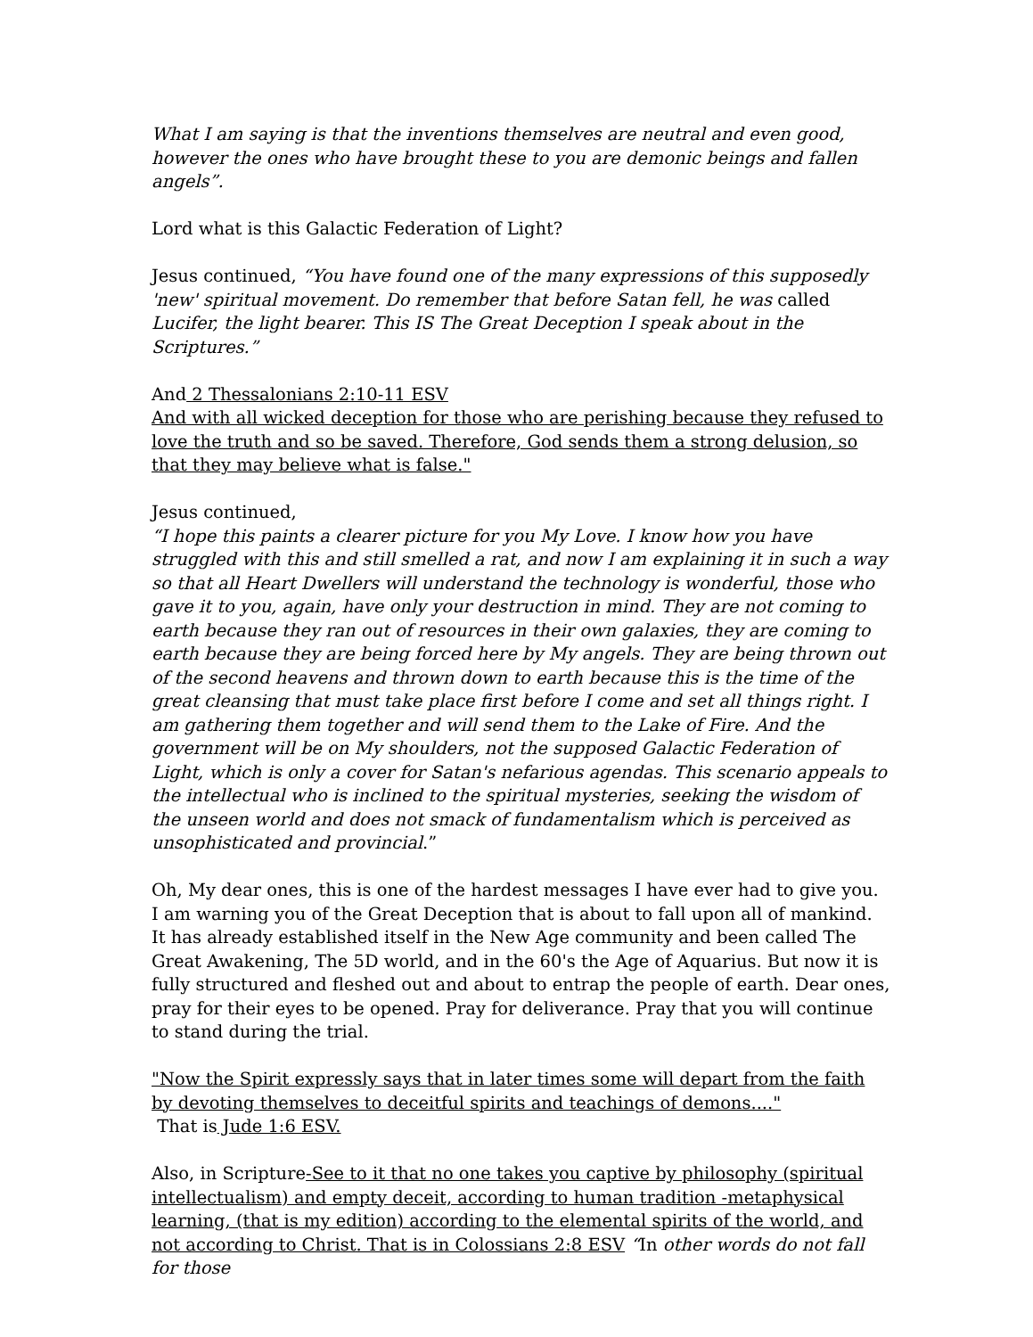What I am saying is that the inventions themselves are neutral and even good, however the ones who have brought these to you are demonic beings and fallen angels”.
Lord what is this Galactic Federation of Light?
Jesus continued, “You have found one of the many expressions of this supposedly 'new' spiritual movement. Do remember that before Satan fell, he was called Lucifer, the light bearer. This IS The Great Deception I speak about in the Scriptures.”
And 2 Thessalonians 2:10-11 ESV
And with all wicked deception for those who are perishing because they refused to love the truth and so be saved. Therefore, God sends them a strong delusion, so that they may believe what is false."
Jesus continued,
“I hope this paints a clearer picture for you My Love. I know how you have struggled with this and still smelled a rat, and now I am explaining it in such a way so that all Heart Dwellers will understand the technology is wonderful, those who gave it to you, again, have only your destruction in mind. They are not coming to earth because they ran out of resources in their own galaxies, they are coming to earth because they are being forced here by My angels. They are being thrown out of the second heavens and thrown down to earth because this is the time of the great cleansing that must take place first before I come and set all things right. I am gathering them together and will send them to the Lake of Fire. And the government will be on My shoulders, not the supposed Galactic Federation of Light, which is only a cover for Satan's nefarious agendas. This scenario appeals to the intellectual who is inclined to the spiritual mysteries, seeking the wisdom of the unseen world and does not smack of fundamentalism which is perceived as unsophisticated and provincial.”
Oh, My dear ones, this is one of the hardest messages I have ever had to give you. I am warning you of the Great Deception that is about to fall upon all of mankind. It has already established itself in the New Age community and been called The Great Awakening, The 5D world, and in the 60's the Age of Aquarius. But now it is fully structured and fleshed out and about to entrap the people of earth. Dear ones, pray for their eyes to be opened. Pray for deliverance. Pray that you will continue to stand during the trial.
"Now the Spirit expressly says that in later times some will depart from the faith by devoting themselves to deceitful spirits and teachings of demons...."
That is Jude 1:6 ESV.
Also, in Scripture-See to it that no one takes you captive by philosophy (spiritual intellectualism) and empty deceit, according to human tradition -metaphysical learning, (that is my edition) according to the elemental spirits of the world, and not according to Christ. That is in Colossians 2:8 ESV “In other words do not fall for those